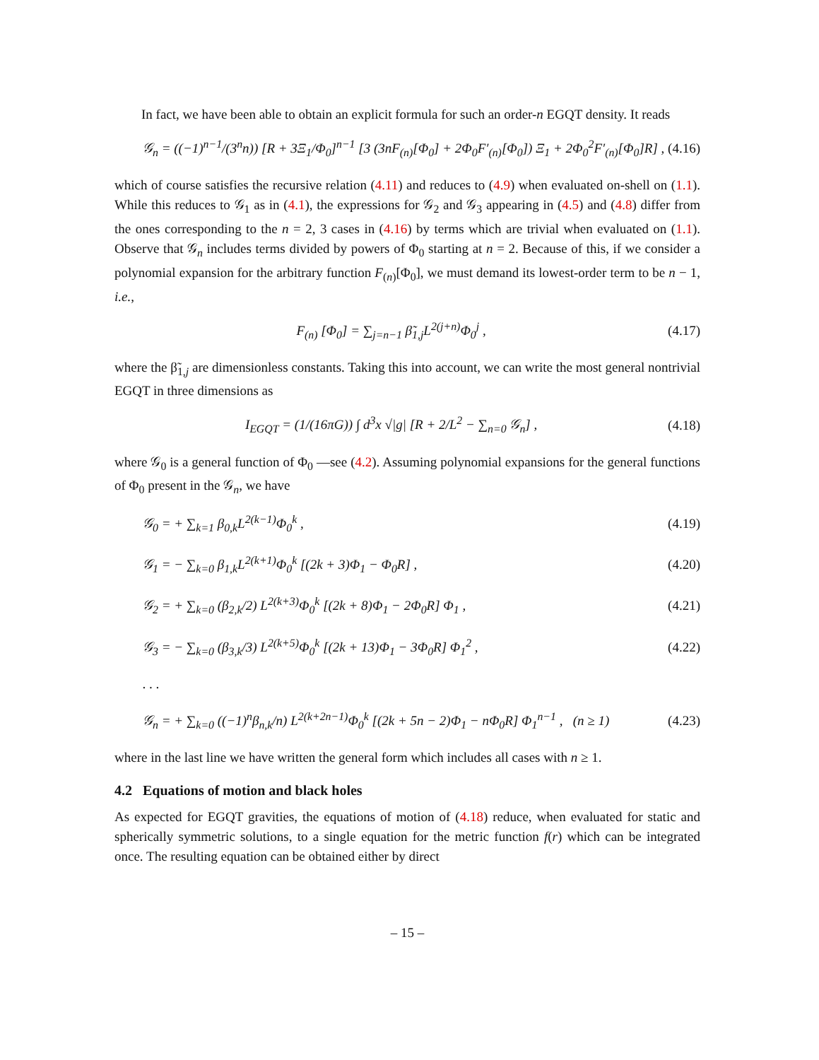In fact, we have been able to obtain an explicit formula for such an order-n EGQT density. It reads
𝒢<sub>n</sub> = ((−1)<sup>n−1</sup>/(3<sup>n</sup>n)) [R + 3Ξ<sub>1</sub>/Φ<sub>0</sub>]<sup>n−1</sup> [3 (3nF<sub>(n)</sub>[Φ<sub>0</sub>] + 2Φ<sub>0</sub>F′<sub>(n)</sub>[Φ<sub>0</sub>]) Ξ<sub>1</sub> + 2Φ<sub>0</sub><sup>2</sup>F′<sub>(n)</sub>[Φ<sub>0</sub>]R] , (4.16)
which of course satisfies the recursive relation (4.11) and reduces to (4.9) when evaluated on-shell on (1.1). While this reduces to 𝒢<sub>1</sub> as in (4.1), the expressions for 𝒢<sub>2</sub> and 𝒢<sub>3</sub> appearing in (4.5) and (4.8) differ from the ones corresponding to the n = 2, 3 cases in (4.16) by terms which are trivial when evaluated on (1.1). Observe that 𝒢<sub>n</sub> includes terms divided by powers of Φ<sub>0</sub> starting at n = 2. Because of this, if we consider a polynomial expansion for the arbitrary function F<sub>(n)</sub>[Φ<sub>0</sub>], we must demand its lowest-order term to be n − 1, i.e.,
F<sub>(n)</sub> [Φ<sub>0</sub>] = ∑<sub>j=n−1</sub> β̃<sub>1,j</sub>L<sup>2(j+n)</sup>Φ<sub>0</sub><sup>j</sup> , (4.17)
where the β̃<sub>1,j</sub> are dimensionless constants. Taking this into account, we can write the most general nontrivial EGQT in three dimensions as
I<sub>EGQT</sub> = (1/(16πG)) ∫ d<sup>3</sup>x √|g| [R + 2/L<sup>2</sup> − ∑<sub>n=0</sub> 𝒢<sub>n</sub>] , (4.18)
where 𝒢<sub>0</sub> is a general function of Φ<sub>0</sub> —see (4.2). Assuming polynomial expansions for the general functions of Φ<sub>0</sub> present in the 𝒢<sub>n</sub>, we have
𝒢<sub>0</sub> = + ∑<sub>k=1</sub> β<sub>0,k</sub>L<sup>2(k−1)</sup>Φ<sub>0</sub><sup>k</sup> , (4.19)
𝒢<sub>1</sub> = − ∑<sub>k=0</sub> β<sub>1,k</sub>L<sup>2(k+1)</sup>Φ<sub>0</sub><sup>k</sup> [(2k + 3)Φ<sub>1</sub> − Φ<sub>0</sub>R] , (4.20)
𝒢<sub>2</sub> = + ∑<sub>k=0</sub> (β<sub>2,k</sub>/2) L<sup>2(k+3)</sup>Φ<sub>0</sub><sup>k</sup> [(2k + 8)Φ<sub>1</sub> − 2Φ<sub>0</sub>R] Φ<sub>1</sub> , (4.21)
𝒢<sub>3</sub> = − ∑<sub>k=0</sub> (β<sub>3,k</sub>/3) L<sup>2(k+5)</sup>Φ<sub>0</sub><sup>k</sup> [(2k + 13)Φ<sub>1</sub> − 3Φ<sub>0</sub>R] Φ<sub>1</sub><sup>2</sup> , (4.22)
. . .
𝒢<sub>n</sub> = + ∑<sub>k=0</sub> ((−1)<sup>n</sup>β<sub>n,k</sub>/n) L<sup>2(k+2n−1)</sup>Φ<sub>0</sub><sup>k</sup> [(2k + 5n − 2)Φ<sub>1</sub> − nΦ<sub>0</sub>R] Φ<sub>1</sub><sup>n−1</sup> , (n ≥ 1) (4.23)
where in the last line we have written the general form which includes all cases with n ≥ 1.
4.2 Equations of motion and black holes
As expected for EGQT gravities, the equations of motion of (4.18) reduce, when evaluated for static and spherically symmetric solutions, to a single equation for the metric function f(r) which can be integrated once. The resulting equation can be obtained either by direct
– 15 –